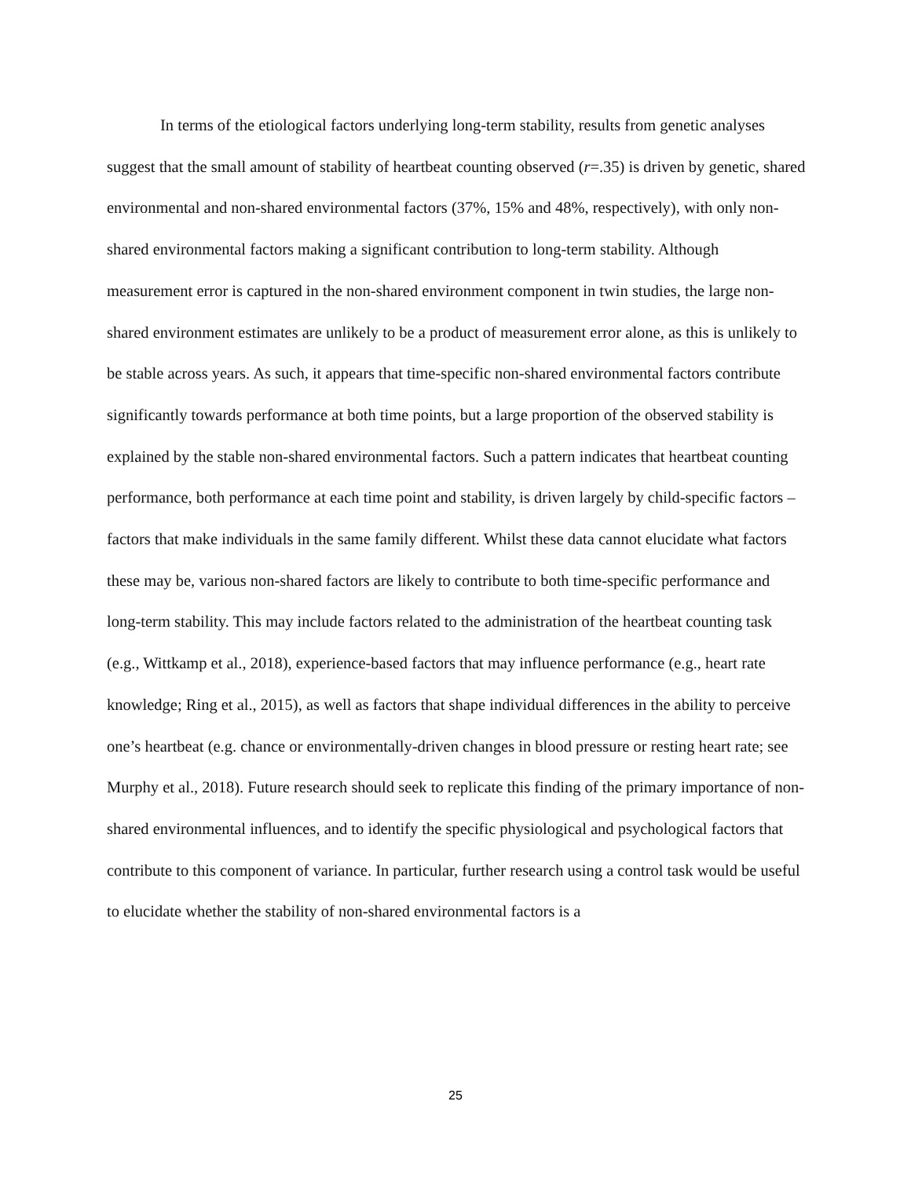In terms of the etiological factors underlying long-term stability, results from genetic analyses suggest that the small amount of stability of heartbeat counting observed (r=.35) is driven by genetic, shared environmental and non-shared environmental factors (37%, 15% and 48%, respectively), with only non-shared environmental factors making a significant contribution to long-term stability. Although measurement error is captured in the non-shared environment component in twin studies, the large non-shared environment estimates are unlikely to be a product of measurement error alone, as this is unlikely to be stable across years. As such, it appears that time-specific non-shared environmental factors contribute significantly towards performance at both time points, but a large proportion of the observed stability is explained by the stable non-shared environmental factors. Such a pattern indicates that heartbeat counting performance, both performance at each time point and stability, is driven largely by child-specific factors – factors that make individuals in the same family different. Whilst these data cannot elucidate what factors these may be, various non-shared factors are likely to contribute to both time-specific performance and long-term stability. This may include factors related to the administration of the heartbeat counting task (e.g., Wittkamp et al., 2018), experience-based factors that may influence performance (e.g., heart rate knowledge; Ring et al., 2015), as well as factors that shape individual differences in the ability to perceive one’s heartbeat (e.g. chance or environmentally-driven changes in blood pressure or resting heart rate; see Murphy et al., 2018). Future research should seek to replicate this finding of the primary importance of non-shared environmental influences, and to identify the specific physiological and psychological factors that contribute to this component of variance. In particular, further research using a control task would be useful to elucidate whether the stability of non-shared environmental factors is a
25